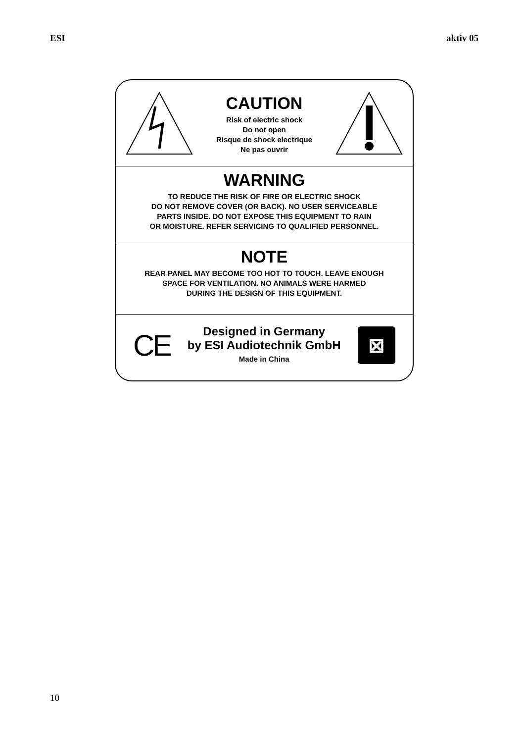ESI aktiv 05
CAUTION
Risk of electric shock
Do not open
Risque de shock electrique
Ne pas ouvrir
WARNING
TO REDUCE THE RISK OF FIRE OR ELECTRIC SHOCK
DO NOT REMOVE COVER (OR BACK). NO USER SERVICEABLE
PARTS INSIDE. DO NOT EXPOSE THIS EQUIPMENT TO RAIN
OR MOISTURE. REFER SERVICING TO QUALIFIED PERSONNEL.
NOTE
REAR PANEL MAY BECOME TOO HOT TO TOUCH. LEAVE ENOUGH
SPACE FOR VENTILATION. NO ANIMALS WERE HARMED
DURING THE DESIGN OF THIS EQUIPMENT.
CE
Designed in Germany
by ESI Audiotechnik GmbH
Made in China
⊠
10